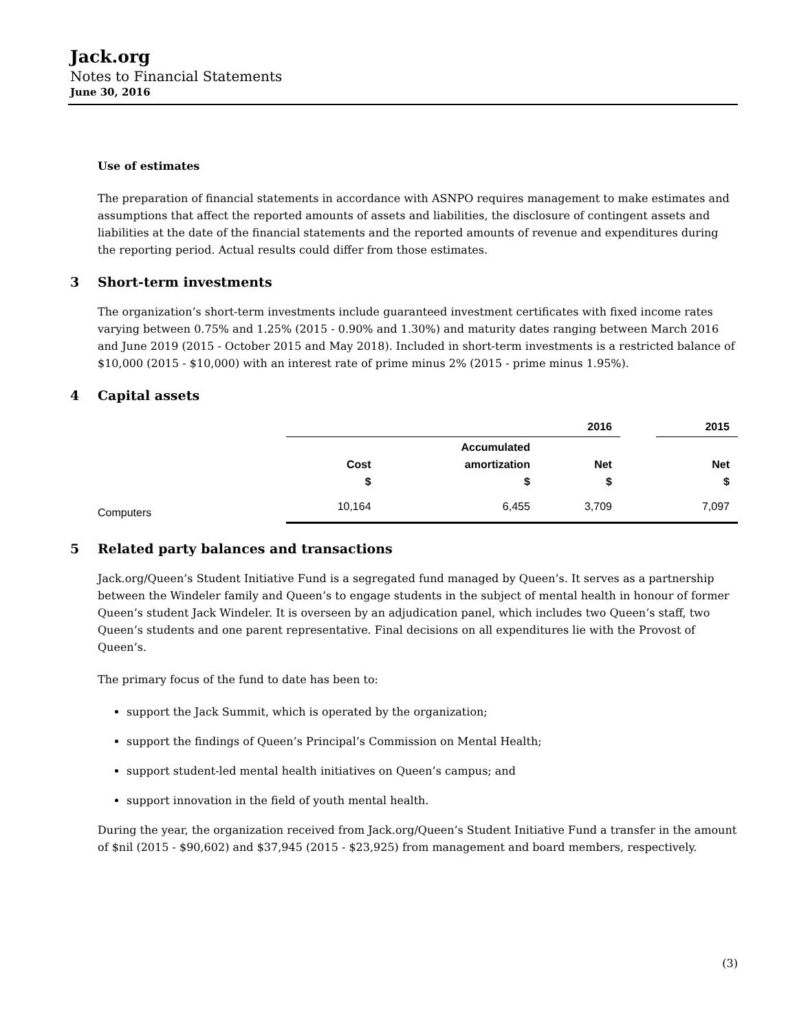Jack.org
Notes to Financial Statements
June 30, 2016
Use of estimates
The preparation of financial statements in accordance with ASNPO requires management to make estimates and assumptions that affect the reported amounts of assets and liabilities, the disclosure of contingent assets and liabilities at the date of the financial statements and the reported amounts of revenue and expenditures during the reporting period. Actual results could differ from those estimates.
3 Short-term investments
The organization’s short-term investments include guaranteed investment certificates with fixed income rates varying between 0.75% and 1.25% (2015 - 0.90% and 1.30%) and maturity dates ranging between March 2016 and June 2019 (2015 - October 2015 and May 2018). Included in short-term investments is a restricted balance of $10,000 (2015 - $10,000) with an interest rate of prime minus 2% (2015 - prime minus 1.95%).
4 Capital assets
| | 2016 | | | | 2015 |
| --- | --- | --- | --- | --- | --- |
| | Cost $ | Accumulated amortization $ | Net $ | | Net $ |
| Computers | 10,164 | 6,455 | 3,709 | | 7,097 |
5 Related party balances and transactions
Jack.org/Queen’s Student Initiative Fund is a segregated fund managed by Queen’s. It serves as a partnership between the Windeler family and Queen’s to engage students in the subject of mental health in honour of former Queen’s student Jack Windeler. It is overseen by an adjudication panel, which includes two Queen’s staff, two Queen’s students and one parent representative. Final decisions on all expenditures lie with the Provost of Queen’s.
The primary focus of the fund to date has been to:
support the Jack Summit, which is operated by the organization;
support the findings of Queen’s Principal’s Commission on Mental Health;
support student-led mental health initiatives on Queen’s campus; and
support innovation in the field of youth mental health.
During the year, the organization received from Jack.org/Queen’s Student Initiative Fund a transfer in the amount of $nil (2015 - $90,602) and $37,945 (2015 - $23,925) from management and board members, respectively.
(3)